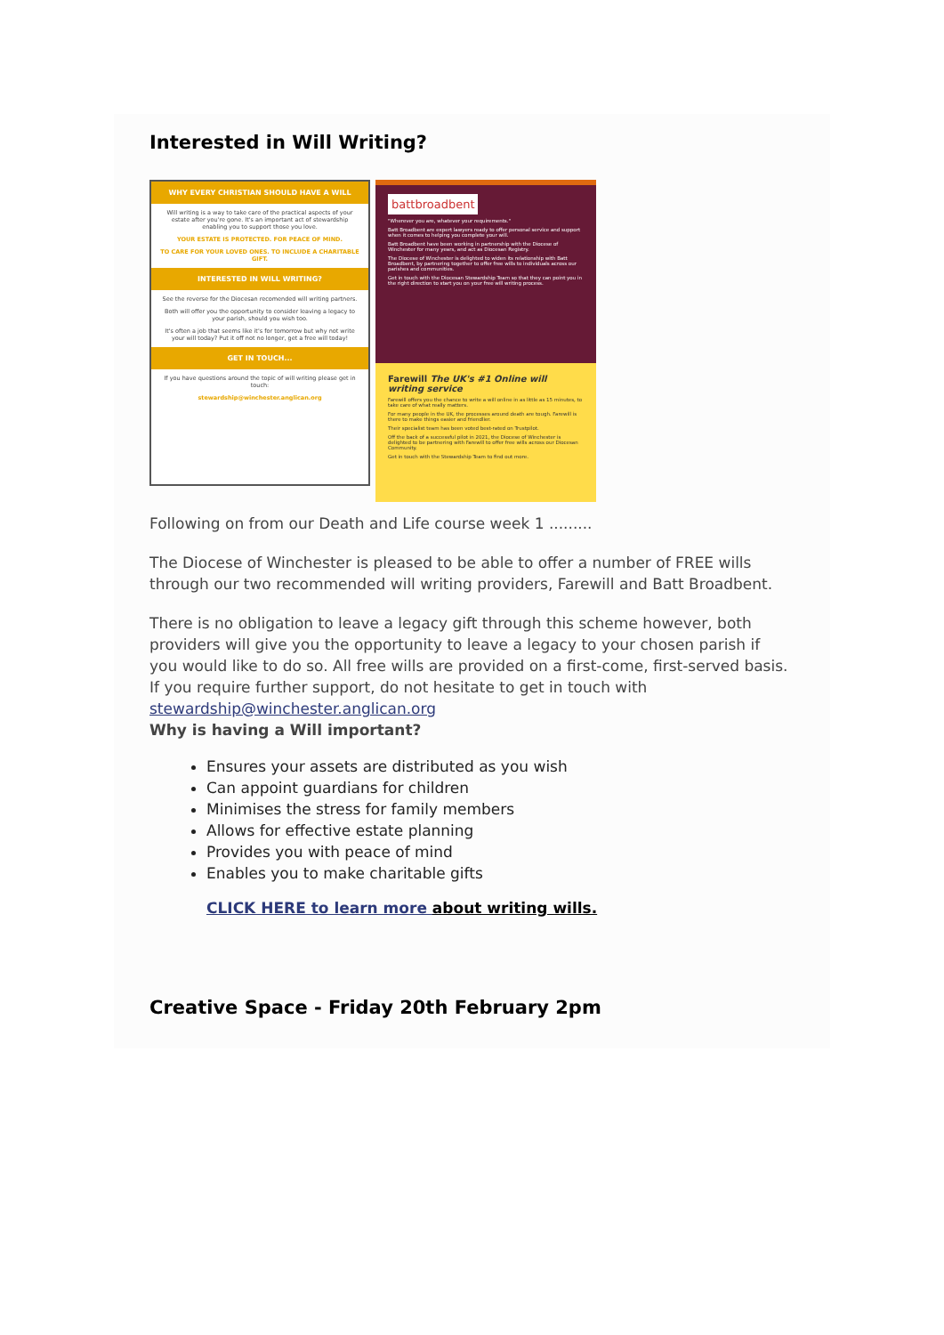Interested in Will Writing?
WHY EVERY CHRISTIAN SHOULD HAVE A WILL
Will writing is a way to take care of the practical aspects of your estate after you're gone. It's an important act of stewardship enabling you to support those you love.
YOUR ESTATE IS PROTECTED. FOR PEACE OF MIND.
TO CARE FOR YOUR LOVED ONES. TO INCLUDE A CHARITABLE GIFT.
INTERESTED IN WILL WRITING?
See the reverse for the Diocesan recomended will writing partners.
Both will offer you the opportunity to consider leaving a legacy to your parish, should you wish too.
It's often a job that seems like it's for tomorrow but why not write your will today? Put it off not no longer, get a free will today!
GET IN TOUCH...
If you have questions around the topic of will writing please get in touch:
stewardship@winchester.anglican.org
battbroadbent
"Wherever you are, whatever your requirements."
Batt Broadbent are expert lawyers ready to offer personal service and support when it comes to helping you complete your will.
Batt Broadbent have been working in partnership with the Diocese of Winchester for many years, and act as Diocesan Registry.
The Diocese of Winchester is delighted to widen its relationship with Batt Broadbent, by partnering together to offer free wills to individuals across our parishes and communities.
Get in touch with the Diocesan Stewardship Team so that they can point you in the right direction to start you on your free will writing process.
Farewill The UK's #1 Online will writing service
Farewill offers you the chance to write a will online in as little as 15 minutes, to take care of what really matters.
For many people in the UK, the processes around death are tough. Farewill is there to make things easier and friendlier.
Their specialist team has been voted best-rated on Trustpilot.
Off the back of a successful pilot in 2021, the Diocese of Winchester is delighted to be partnering with Farewill to offer free wills across our Diocesan Community.
Get in touch with the Stewardship Team to find out more.
Following on from our Death and Life course week 1 .........
The Diocese of Winchester is pleased to be able to offer a number of FREE wills through our two recommended will writing providers, Farewill and Batt Broadbent.
There is no obligation to leave a legacy gift through this scheme however, both providers will give you the opportunity to leave a legacy to your chosen parish if you would like to do so. All free wills are provided on a first-come, first-served basis. If you require further support, do not hesitate to get in touch with stewardship@winchester.anglican.org
Why is having a Will important?
Ensures your assets are distributed as you wish
Can appoint guardians for children
Minimises the stress for family members
Allows for effective estate planning
Provides you with peace of mind
Enables you to make charitable gifts
CLICK HERE to learn more about writing wills.
Creative Space - Friday 20th February 2pm